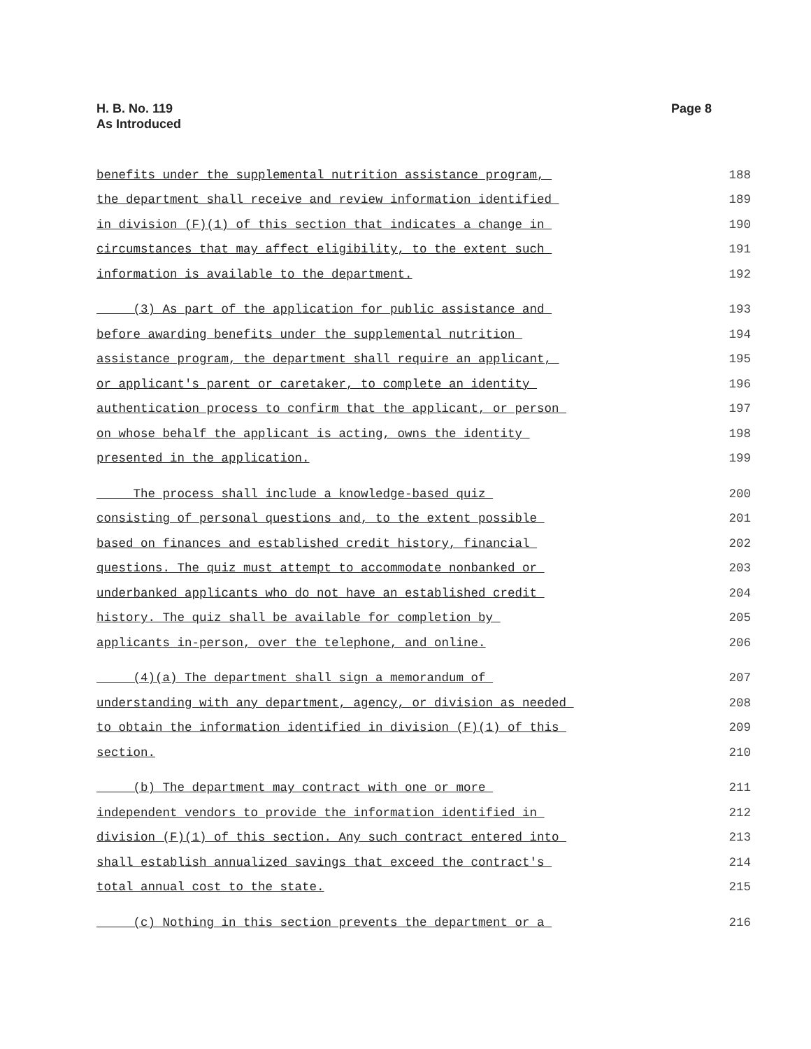H. B. No. 119
As Introduced
Page 8
| benefits under the supplemental nutrition assistance program, | 188 |
| the department shall receive and review information identified | 189 |
| in division (F)(1) of this section that indicates a change in | 190 |
| circumstances that may affect eligibility, to the extent such | 191 |
| information is available to the department. | 192 |
| (3) As part of the application for public assistance and | 193 |
| before awarding benefits under the supplemental nutrition | 194 |
| assistance program, the department shall require an applicant, | 195 |
| or applicant's parent or caretaker, to complete an identity | 196 |
| authentication process to confirm that the applicant, or person | 197 |
| on whose behalf the applicant is acting, owns the identity | 198 |
| presented in the application. | 199 |
| The process shall include a knowledge-based quiz | 200 |
| consisting of personal questions and, to the extent possible | 201 |
| based on finances and established credit history, financial | 202 |
| questions. The quiz must attempt to accommodate nonbanked or | 203 |
| underbanked applicants who do not have an established credit | 204 |
| history. The quiz shall be available for completion by | 205 |
| applicants in-person, over the telephone, and online. | 206 |
| (4)(a) The department shall sign a memorandum of | 207 |
| understanding with any department, agency, or division as needed | 208 |
| to obtain the information identified in division (F)(1) of this | 209 |
| section. | 210 |
| (b) The department may contract with one or more | 211 |
| independent vendors to provide the information identified in | 212 |
| division (F)(1) of this section. Any such contract entered into | 213 |
| shall establish annualized savings that exceed the contract's | 214 |
| total annual cost to the state. | 215 |
| (c) Nothing in this section prevents the department or a | 216 |